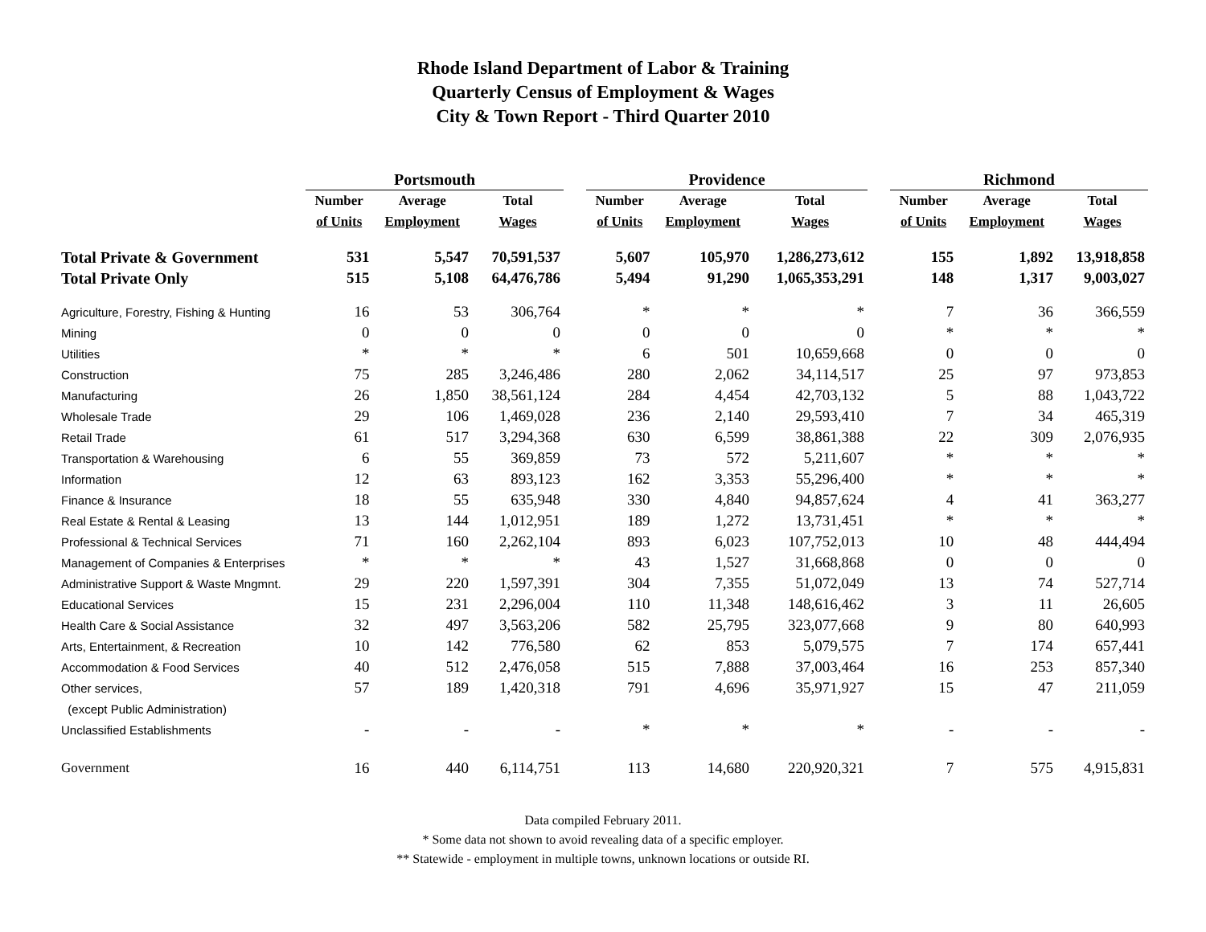Rhode Island Department of Labor & Training
Quarterly Census of Employment & Wages
City & Town Report - Third Quarter 2010
| | Portsmouth | | | | Providence | | | | Richmond | | |
| --- | --- | --- | --- | --- | --- | --- | --- | --- | --- | --- | --- |
| | Number | Average | Total | | Number | Average | Total | | Number | Average | Total |
| | of Units | Employment | Wages | | of Units | Employment | Wages | | of Units | Employment | Wages |
| Total Private & Government | 531 | 5,547 | 70,591,537 | | 5,607 | 105,970 | 1,286,273,612 | | 155 | 1,892 | 13,918,858 |
| Total Private Only | 515 | 5,108 | 64,476,786 | | 5,494 | 91,290 | 1,065,353,291 | | 148 | 1,317 | 9,003,027 |
| Agriculture, Forestry, Fishing & Hunting | 16 | 53 | 306,764 | | * | * | * | | 7 | 36 | 366,559 |
| Mining | 0 | 0 | 0 | | 0 | 0 | 0 | | * | * | * |
| Utilities | * | * | * | | 6 | 501 | 10,659,668 | | 0 | 0 | 0 |
| Construction | 75 | 285 | 3,246,486 | | 280 | 2,062 | 34,114,517 | | 25 | 97 | 973,853 |
| Manufacturing | 26 | 1,850 | 38,561,124 | | 284 | 4,454 | 42,703,132 | | 5 | 88 | 1,043,722 |
| Wholesale Trade | 29 | 106 | 1,469,028 | | 236 | 2,140 | 29,593,410 | | 7 | 34 | 465,319 |
| Retail Trade | 61 | 517 | 3,294,368 | | 630 | 6,599 | 38,861,388 | | 22 | 309 | 2,076,935 |
| Transportation & Warehousing | 6 | 55 | 369,859 | | 73 | 572 | 5,211,607 | | * | * | * |
| Information | 12 | 63 | 893,123 | | 162 | 3,353 | 55,296,400 | | * | * | * |
| Finance & Insurance | 18 | 55 | 635,948 | | 330 | 4,840 | 94,857,624 | | 4 | 41 | 363,277 |
| Real Estate & Rental & Leasing | 13 | 144 | 1,012,951 | | 189 | 1,272 | 13,731,451 | | * | * | * |
| Professional & Technical Services | 71 | 160 | 2,262,104 | | 893 | 6,023 | 107,752,013 | | 10 | 48 | 444,494 |
| Management of Companies & Enterprises | * | * | * | | 43 | 1,527 | 31,668,868 | | 0 | 0 | 0 |
| Administrative Support & Waste Mngmnt. | 29 | 220 | 1,597,391 | | 304 | 7,355 | 51,072,049 | | 13 | 74 | 527,714 |
| Educational Services | 15 | 231 | 2,296,004 | | 110 | 11,348 | 148,616,462 | | 3 | 11 | 26,605 |
| Health Care & Social Assistance | 32 | 497 | 3,563,206 | | 582 | 25,795 | 323,077,668 | | 9 | 80 | 640,993 |
| Arts, Entertainment, & Recreation | 10 | 142 | 776,580 | | 62 | 853 | 5,079,575 | | 7 | 174 | 657,441 |
| Accommodation & Food Services | 40 | 512 | 2,476,058 | | 515 | 7,888 | 37,003,464 | | 16 | 253 | 857,340 |
| Other services, | 57 | 189 | 1,420,318 | | 791 | 4,696 | 35,971,927 | | 15 | 47 | 211,059 |
| (except Public Administration) | | | | | | | | | | | |
| Unclassified Establishments | - | - | - | | * | * | * | | - | - | - |
| Government | 16 | 440 | 6,114,751 | | 113 | 14,680 | 220,920,321 | | 7 | 575 | 4,915,831 |
Data compiled February 2011.
* Some data not shown to avoid revealing data of a specific employer.
** Statewide - employment in multiple towns, unknown locations or outside RI.